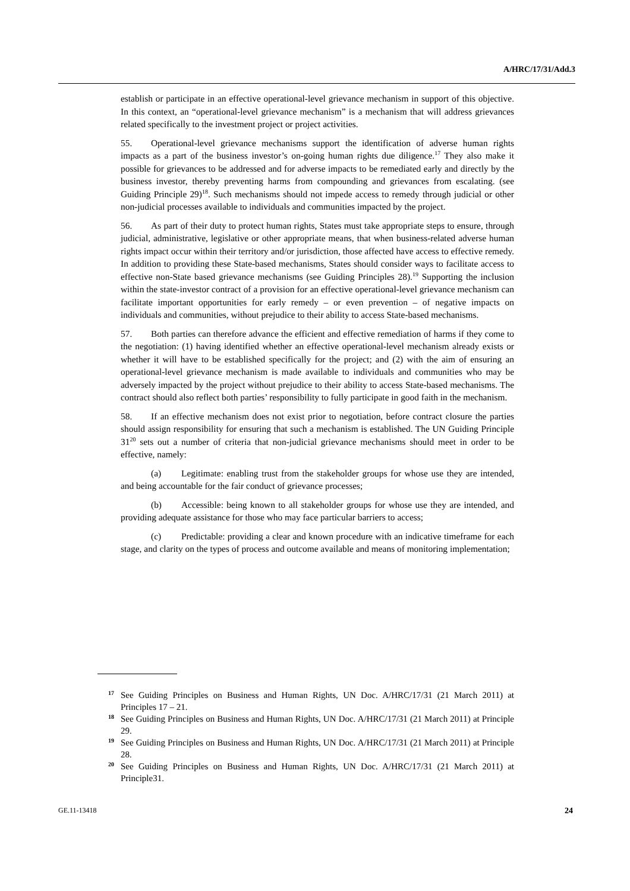A/HRC/17/31/Add.3
establish or participate in an effective operational-level grievance mechanism in support of this objective. In this context, an “operational-level grievance mechanism” is a mechanism that will address grievances related specifically to the investment project or project activities.
55. Operational-level grievance mechanisms support the identification of adverse human rights impacts as a part of the business investor’s on-going human rights due diligence.<sup>17</sup> They also make it possible for grievances to be addressed and for adverse impacts to be remediated early and directly by the business investor, thereby preventing harms from compounding and grievances from escalating. (see Guiding Principle 29)<sup>18</sup>. Such mechanisms should not impede access to remedy through judicial or other non-judicial processes available to individuals and communities impacted by the project.
56. As part of their duty to protect human rights, States must take appropriate steps to ensure, through judicial, administrative, legislative or other appropriate means, that when business-related adverse human rights impact occur within their territory and/or jurisdiction, those affected have access to effective remedy. In addition to providing these State-based mechanisms, States should consider ways to facilitate access to effective non-State based grievance mechanisms (see Guiding Principles 28).<sup>19</sup> Supporting the inclusion within the state-investor contract of a provision for an effective operational-level grievance mechanism can facilitate important opportunities for early remedy – or even prevention – of negative impacts on individuals and communities, without prejudice to their ability to access State-based mechanisms.
57. Both parties can therefore advance the efficient and effective remediation of harms if they come to the negotiation: (1) having identified whether an effective operational-level mechanism already exists or whether it will have to be established specifically for the project; and (2) with the aim of ensuring an operational-level grievance mechanism is made available to individuals and communities who may be adversely impacted by the project without prejudice to their ability to access State-based mechanisms. The contract should also reflect both parties’ responsibility to fully participate in good faith in the mechanism.
58. If an effective mechanism does not exist prior to negotiation, before contract closure the parties should assign responsibility for ensuring that such a mechanism is established. The UN Guiding Principle 31<sup>20</sup> sets out a number of criteria that non-judicial grievance mechanisms should meet in order to be effective, namely:
(a) Legitimate: enabling trust from the stakeholder groups for whose use they are intended, and being accountable for the fair conduct of grievance processes;
(b) Accessible: being known to all stakeholder groups for whose use they are intended, and providing adequate assistance for those who may face particular barriers to access;
(c) Predictable: providing a clear and known procedure with an indicative timeframe for each stage, and clarity on the types of process and outcome available and means of monitoring implementation;
17 See Guiding Principles on Business and Human Rights, UN Doc. A/HRC/17/31 (21 March 2011) at Principles 17 – 21.
18 See Guiding Principles on Business and Human Rights, UN Doc. A/HRC/17/31 (21 March 2011) at Principle 29.
19 See Guiding Principles on Business and Human Rights, UN Doc. A/HRC/17/31 (21 March 2011) at Principle 28.
20 See Guiding Principles on Business and Human Rights, UN Doc. A/HRC/17/31 (21 March 2011) at Principle31.
GE.11-13418 24